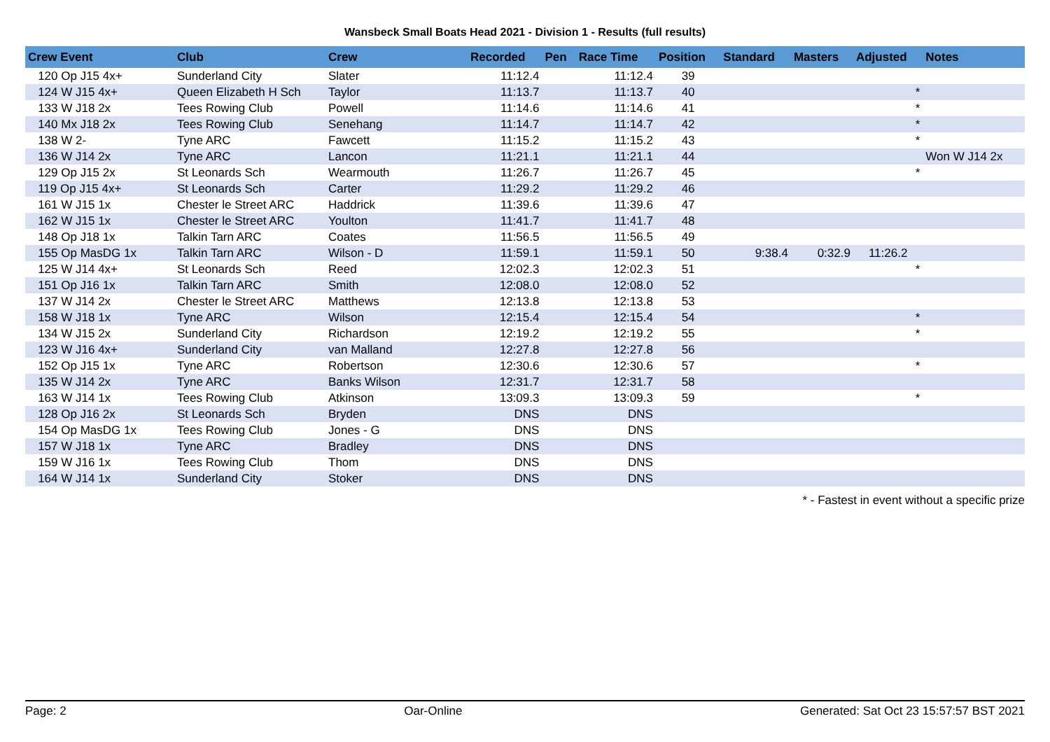Wansbeck Small Boats Head 2021 - Division 1 - Results (full results)
| Crew Event | Club | Crew | Recorded | Pen | Race Time | Position | Standard | Masters | Adjusted | Notes |
| --- | --- | --- | --- | --- | --- | --- | --- | --- | --- | --- |
| 120 Op J15 4x+ | Sunderland City | Slater | 11:12.4 | | 11:12.4 | 39 | | | | |
| 124 W J15 4x+ | Queen Elizabeth H Sch | Taylor | 11:13.7 | | 11:13.7 | 40 | | | * | |
| 133 W J18 2x | Tees Rowing Club | Powell | 11:14.6 | | 11:14.6 | 41 | | | * | |
| 140 Mx J18 2x | Tees Rowing Club | Senehang | 11:14.7 | | 11:14.7 | 42 | | | * | |
| 138 W 2- | Tyne ARC | Fawcett | 11:15.2 | | 11:15.2 | 43 | | | * | |
| 136 W J14 2x | Tyne ARC | Lancon | 11:21.1 | | 11:21.1 | 44 | | | | Won W J14 2x |
| 129 Op J15 2x | St Leonards Sch | Wearmouth | 11:26.7 | | 11:26.7 | 45 | | | * | |
| 119 Op J15 4x+ | St Leonards Sch | Carter | 11:29.2 | | 11:29.2 | 46 | | | | |
| 161 W J15 1x | Chester le Street ARC | Haddrick | 11:39.6 | | 11:39.6 | 47 | | | | |
| 162 W J15 1x | Chester le Street ARC | Youlton | 11:41.7 | | 11:41.7 | 48 | | | | |
| 148 Op J18 1x | Talkin Tarn ARC | Coates | 11:56.5 | | 11:56.5 | 49 | | | | |
| 155 Op MasDG 1x | Talkin Tarn ARC | Wilson - D | 11:59.1 | | 11:59.1 | 50 | 9:38.4 | 0:32.9 | 11:26.2 | |
| 125 W J14 4x+ | St Leonards Sch | Reed | 12:02.3 | | 12:02.3 | 51 | | | * | |
| 151 Op J16 1x | Talkin Tarn ARC | Smith | 12:08.0 | | 12:08.0 | 52 | | | | |
| 137 W J14 2x | Chester le Street ARC | Matthews | 12:13.8 | | 12:13.8 | 53 | | | | |
| 158 W J18 1x | Tyne ARC | Wilson | 12:15.4 | | 12:15.4 | 54 | | | * | |
| 134 W J15 2x | Sunderland City | Richardson | 12:19.2 | | 12:19.2 | 55 | | | * | |
| 123 W J16 4x+ | Sunderland City | van Malland | 12:27.8 | | 12:27.8 | 56 | | | | |
| 152 Op J15 1x | Tyne ARC | Robertson | 12:30.6 | | 12:30.6 | 57 | | | * | |
| 135 W J14 2x | Tyne ARC | Banks Wilson | 12:31.7 | | 12:31.7 | 58 | | | | |
| 163 W J14 1x | Tees Rowing Club | Atkinson | 13:09.3 | | 13:09.3 | 59 | | | * | |
| 128 Op J16 2x | St Leonards Sch | Bryden | DNS | | DNS | | | | | |
| 154 Op MasDG 1x | Tees Rowing Club | Jones - G | DNS | | DNS | | | | | |
| 157 W J18 1x | Tyne ARC | Bradley | DNS | | DNS | | | | | |
| 159 W J16 1x | Tees Rowing Club | Thom | DNS | | DNS | | | | | |
| 164 W J14 1x | Sunderland City | Stoker | DNS | | DNS | | | | | |
* - Fastest in event without a specific prize
Page: 2 Oar-Online Generated: Sat Oct 23 15:57:57 BST 2021